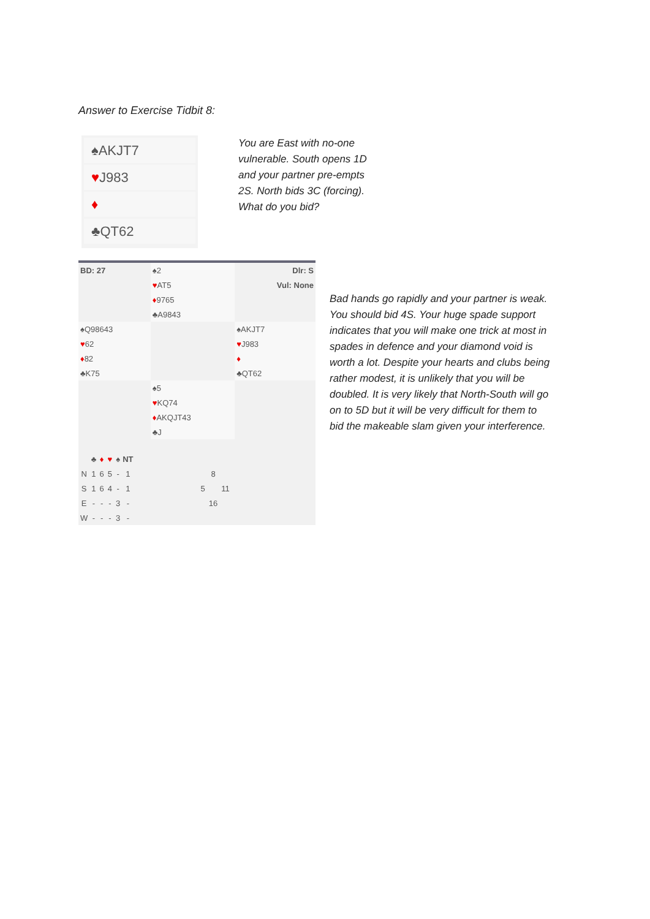Answer to Exercise Tidbit 8:
♠AKJT7
♥J983
♦
♣QT62
You are East with no-one vulnerable. South opens 1D and your partner pre-empts 2S. North bids 3C (forcing). What do you bid?
| BD: 27 | ♠2 | Dlr: S |
| | ♥ AT5 | Vul: None |
| | ♦ 9765 | |
| | ♣A9843 | |
| ♠Q98643 | | ♠AKJT7 |
| ♥ 62 | | ♥ J983 |
| ♦ 82 | | ♦ |
| ♣K75 | | ♣QT62 |
| | ♠5 | |
| | ♥ KQ74 | |
| | ♦ AKQJT43 | |
| | ♣J | |
| | ♣ | ♦ | ♥ | ♠ | NT | | | | |
| N | 1 | 6 | 5 | - | 1 | | | 8 | |
| S | 1 | 6 | 4 | - | 1 | | 5 | | 11 |
| E | - | - | - | 3 | - | | | 16 | |
| W | - | - | - | 3 | - | | | | |
Bad hands go rapidly and your partner is weak. You should bid 4S. Your huge spade support indicates that you will make one trick at most in spades in defence and your diamond void is worth a lot. Despite your hearts and clubs being rather modest, it is unlikely that you will be doubled. It is very likely that North-South will go on to 5D but it will be very difficult for them to bid the makeable slam given your interference.